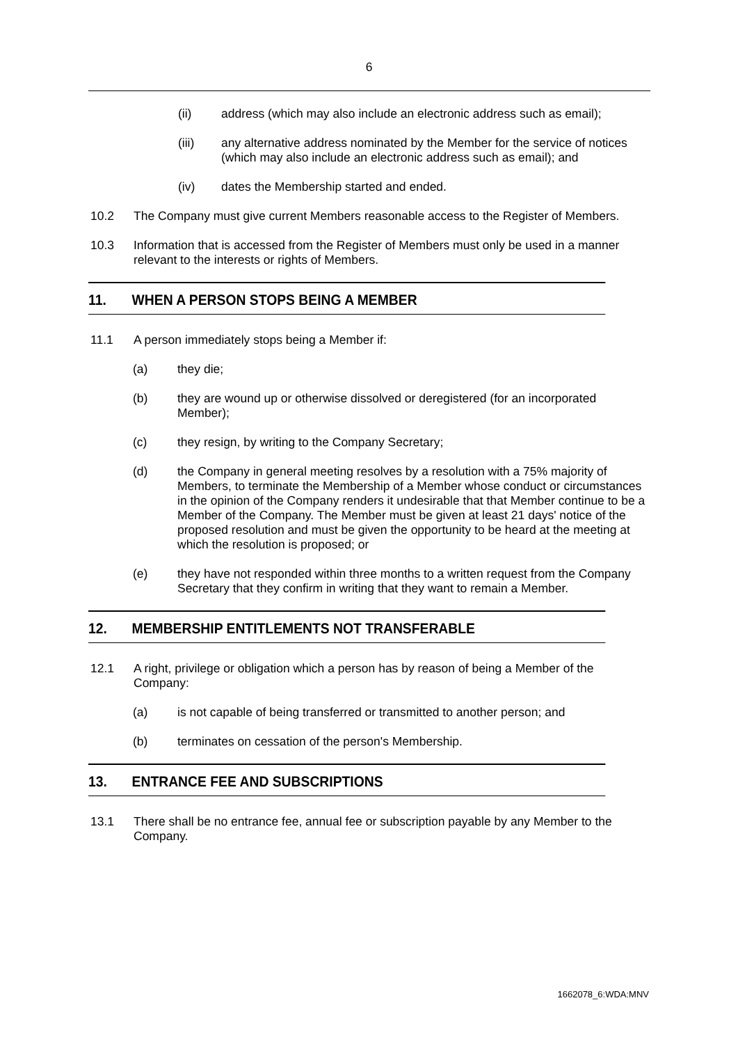6
(ii) address (which may also include an electronic address such as email);
(iii) any alternative address nominated by the Member for the service of notices (which may also include an electronic address such as email); and
(iv) dates the Membership started and ended.
10.2 The Company must give current Members reasonable access to the Register of Members.
10.3 Information that is accessed from the Register of Members must only be used in a manner relevant to the interests or rights of Members.
11. WHEN A PERSON STOPS BEING A MEMBER
11.1 A person immediately stops being a Member if:
(a) they die;
(b) they are wound up or otherwise dissolved or deregistered (for an incorporated Member);
(c) they resign, by writing to the Company Secretary;
(d) the Company in general meeting resolves by a resolution with a 75% majority of Members, to terminate the Membership of a Member whose conduct or circumstances in the opinion of the Company renders it undesirable that that Member continue to be a Member of the Company. The Member must be given at least 21 days' notice of the proposed resolution and must be given the opportunity to be heard at the meeting at which the resolution is proposed; or
(e) they have not responded within three months to a written request from the Company Secretary that they confirm in writing that they want to remain a Member.
12. MEMBERSHIP ENTITLEMENTS NOT TRANSFERABLE
12.1 A right, privilege or obligation which a person has by reason of being a Member of the Company:
(a) is not capable of being transferred or transmitted to another person; and
(b) terminates on cessation of the person's Membership.
13. ENTRANCE FEE AND SUBSCRIPTIONS
13.1 There shall be no entrance fee, annual fee or subscription payable by any Member to the Company.
1662078_6:WDA:MNV